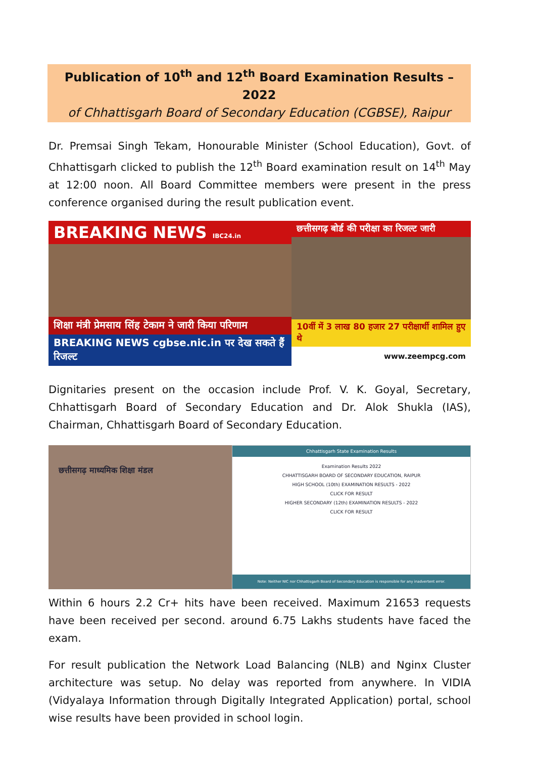Publication of 10<sup>th</sup> and 12<sup>th</sup> Board Examination Results – 2022
of Chhattisgarh Board of Secondary Education (CGBSE), Raipur
Dr. Premsai Singh Tekam, Honourable Minister (School Education), Govt. of Chhattisgarh clicked to publish the 12<sup>th</sup> Board examination result on 14<sup>th</sup> May at 12:00 noon. All Board Committee members were present in the press conference organised during the result publication event.
BREAKING NEWS IBC24.in
शिक्षा मंत्री प्रेमसाय सिंह टेकाम ने जारी किया परिणाम
BREAKING NEWS cgbse.nic.in पर देख सकते हैं रिजल्ट
छत्तीसगढ़ बोर्ड की परीक्षा का रिजल्ट जारी
10वीं में 3 लाख 80 हजार 27 परीक्षार्थी शामिल हुए थे
www.zeempcg.com
Dignitaries present on the occasion include Prof. V. K. Goyal, Secretary, Chhattisgarh Board of Secondary Education and Dr. Alok Shukla (IAS), Chairman, Chhattisgarh Board of Secondary Education.
छत्तीसगढ़ माध्यमिक शिक्षा मंडल
Chhattisgarh State Examination Results
Examination Results 2022
CHHATTISGARH BOARD OF SECONDARY EDUCATION, RAIPUR
HIGH SCHOOL (10th) EXAMINATION RESULTS - 2022
CLICK FOR RESULT
HIGHER SECONDARY (12th) EXAMINATION RESULTS - 2022
CLICK FOR RESULT
Note: Neither NIC nor Chhattisgarh Board of Secondary Education is responsible for any inadvertent error.
Within 6 hours 2.2 Cr+ hits have been received. Maximum 21653 requests have been received per second. around 6.75 Lakhs students have faced the exam.
For result publication the Network Load Balancing (NLB) and Nginx Cluster architecture was setup. No delay was reported from anywhere. In VIDIA (Vidyalaya Information through Digitally Integrated Application) portal, school wise results have been provided in school login.